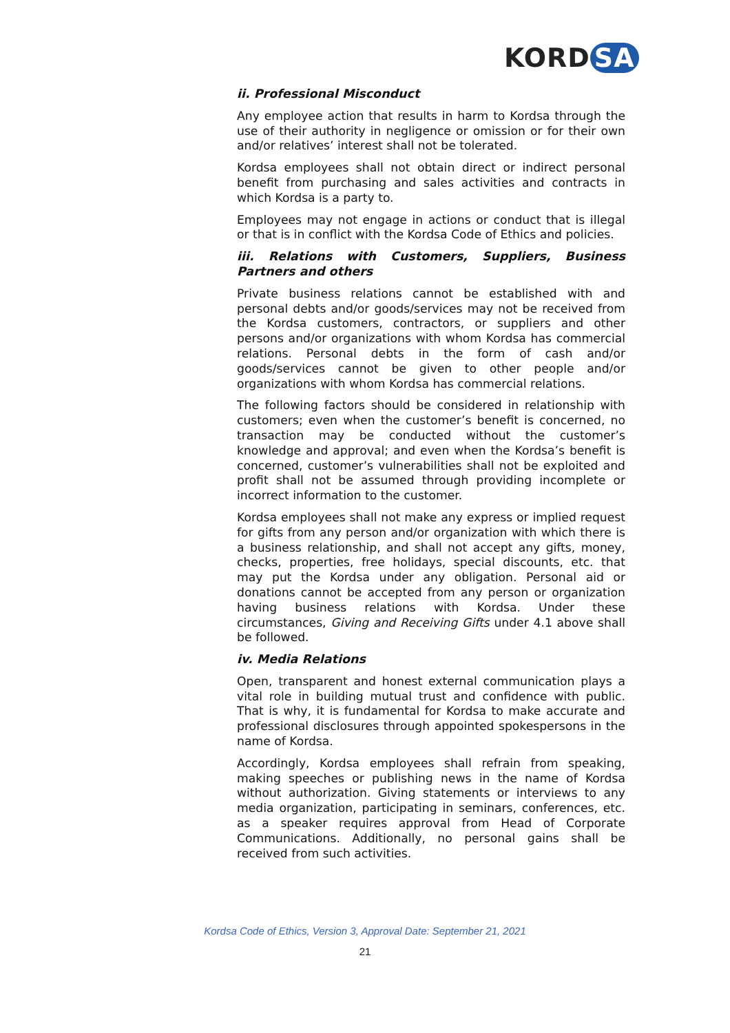KORD SA
ii. Professional Misconduct
Any employee action that results in harm to Kordsa through the use of their authority in negligence or omission or for their own and/or relatives’ interest shall not be tolerated.
Kordsa employees shall not obtain direct or indirect personal benefit from purchasing and sales activities and contracts in which Kordsa is a party to.
Employees may not engage in actions or conduct that is illegal or that is in conflict with the Kordsa Code of Ethics and policies.
iii. Relations with Customers, Suppliers, Business Partners and others
Private business relations cannot be established with and personal debts and/or goods/services may not be received from the Kordsa customers, contractors, or suppliers and other persons and/or organizations with whom Kordsa has commercial relations. Personal debts in the form of cash and/or goods/services cannot be given to other people and/or organizations with whom Kordsa has commercial relations.
The following factors should be considered in relationship with customers; even when the customer’s benefit is concerned, no transaction may be conducted without the customer’s knowledge and approval; and even when the Kordsa’s benefit is concerned, customer’s vulnerabilities shall not be exploited and profit shall not be assumed through providing incomplete or incorrect information to the customer.
Kordsa employees shall not make any express or implied request for gifts from any person and/or organization with which there is a business relationship, and shall not accept any gifts, money, checks, properties, free holidays, special discounts, etc. that may put the Kordsa under any obligation. Personal aid or donations cannot be accepted from any person or organization having business relations with Kordsa. Under these circumstances, Giving and Receiving Gifts under 4.1 above shall be followed.
iv. Media Relations
Open, transparent and honest external communication plays a vital role in building mutual trust and confidence with public. That is why, it is fundamental for Kordsa to make accurate and professional disclosures through appointed spokespersons in the name of Kordsa.
Accordingly, Kordsa employees shall refrain from speaking, making speeches or publishing news in the name of Kordsa without authorization. Giving statements or interviews to any media organization, participating in seminars, conferences, etc. as a speaker requires approval from Head of Corporate Communications. Additionally, no personal gains shall be received from such activities.
Kordsa Code of Ethics, Version 3, Approval Date: September 21, 2021
21